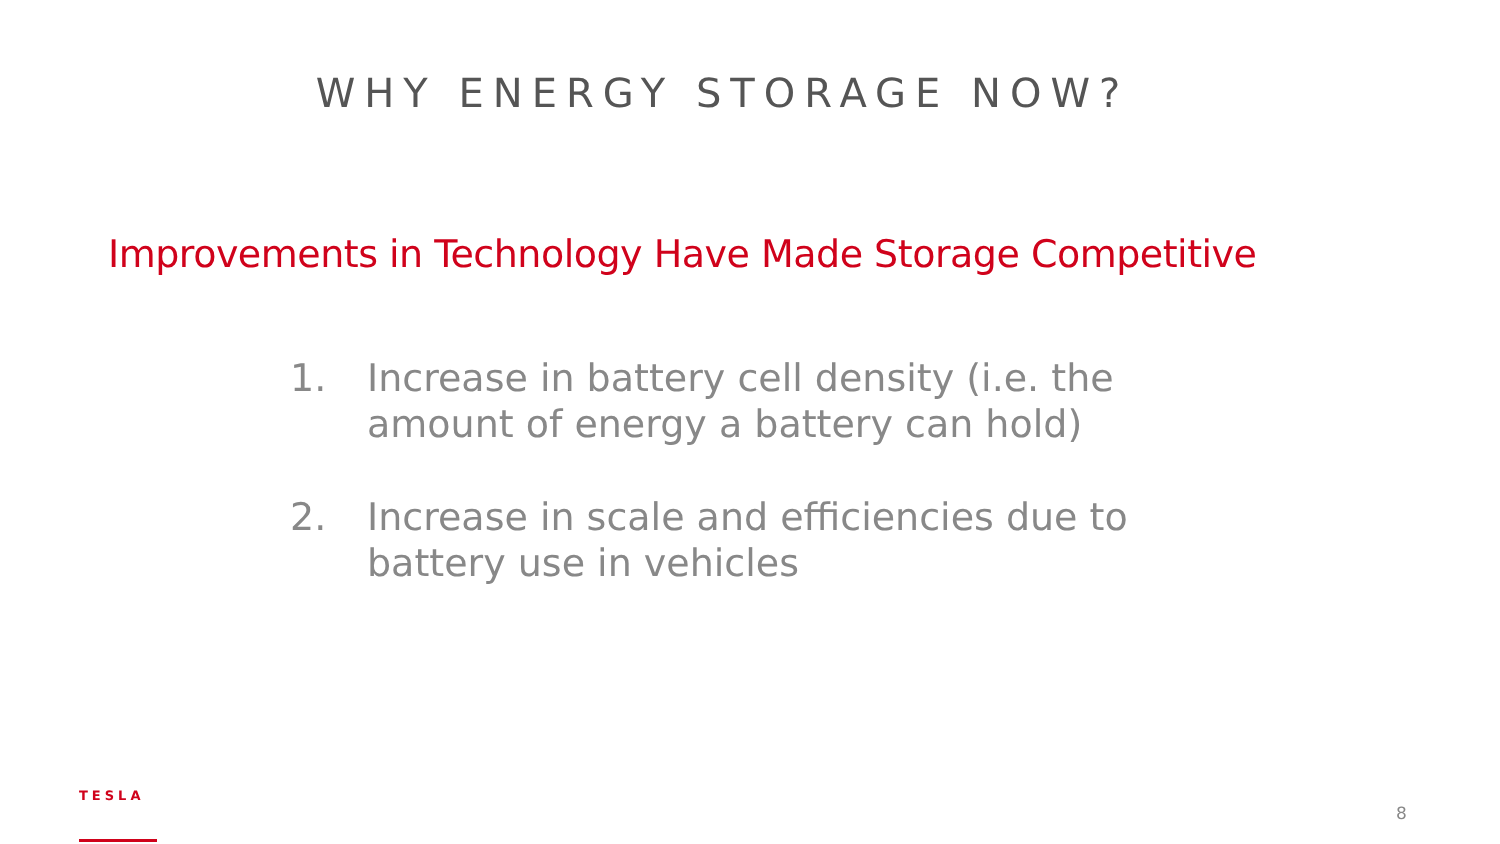WHY ENERGY STORAGE NOW?
Improvements in Technology Have Made Storage Competitive
1. Increase in battery cell density (i.e. the amount of energy a battery can hold)
2. Increase in scale and efficiencies due to battery use in vehicles
TESLA
8